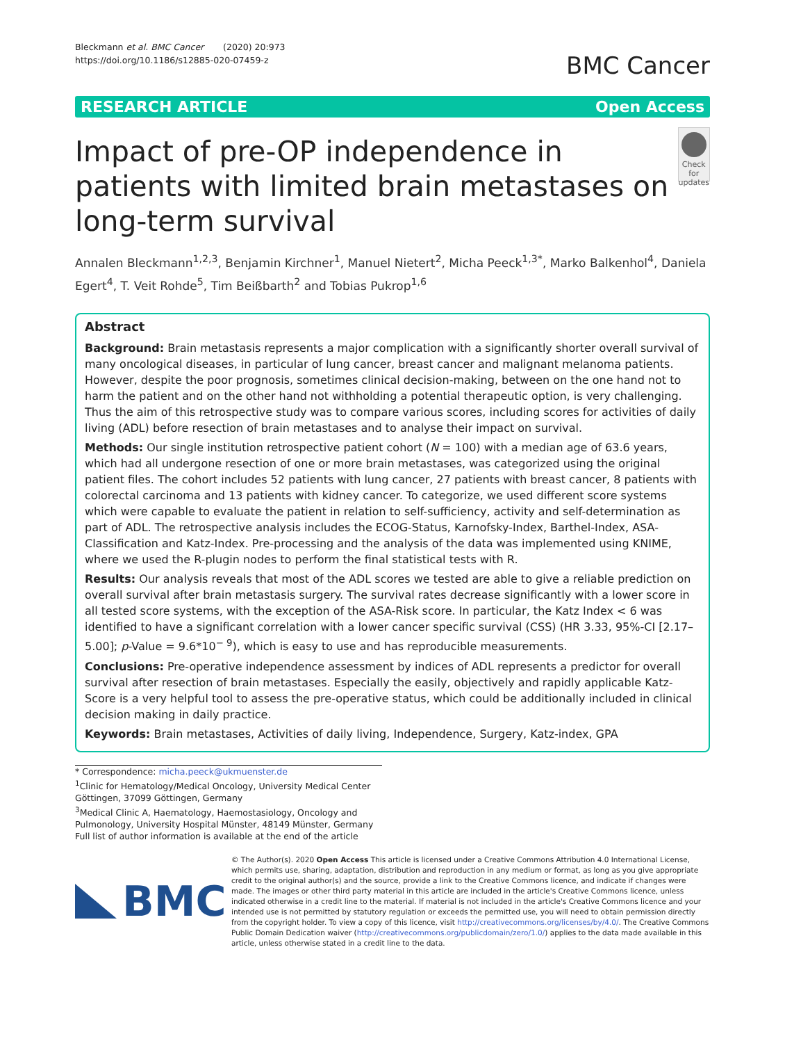Bleckmann et al. BMC Cancer (2020) 20:973
https://doi.org/10.1186/s12885-020-07459-z
BMC Cancer
RESEARCH ARTICLE Open Access
Impact of pre-OP independence in patients with limited brain metastases on long-term survival
Check for updates
Annalen Bleckmann<sup>1,2,3</sup>, Benjamin Kirchner<sup>1</sup>, Manuel Nietert<sup>2</sup>, Micha Peeck<sup>1,3*</sup>, Marko Balkenhol<sup>4</sup>, Daniela Egert<sup>4</sup>, T. Veit Rohde<sup>5</sup>, Tim Beißbarth<sup>2</sup> and Tobias Pukrop<sup>1,6</sup>
Abstract
Background: Brain metastasis represents a major complication with a significantly shorter overall survival of many oncological diseases, in particular of lung cancer, breast cancer and malignant melanoma patients. However, despite the poor prognosis, sometimes clinical decision-making, between on the one hand not to harm the patient and on the other hand not withholding a potential therapeutic option, is very challenging. Thus the aim of this retrospective study was to compare various scores, including scores for activities of daily living (ADL) before resection of brain metastases and to analyse their impact on survival.
Methods: Our single institution retrospective patient cohort (N = 100) with a median age of 63.6 years, which had all undergone resection of one or more brain metastases, was categorized using the original patient files. The cohort includes 52 patients with lung cancer, 27 patients with breast cancer, 8 patients with colorectal carcinoma and 13 patients with kidney cancer. To categorize, we used different score systems which were capable to evaluate the patient in relation to self-sufficiency, activity and self-determination as part of ADL. The retrospective analysis includes the ECOG-Status, Karnofsky-Index, Barthel-Index, ASA-Classification and Katz-Index. Pre-processing and the analysis of the data was implemented using KNIME, where we used the R-plugin nodes to perform the final statistical tests with R.
Results: Our analysis reveals that most of the ADL scores we tested are able to give a reliable prediction on overall survival after brain metastasis surgery. The survival rates decrease significantly with a lower score in all tested score systems, with the exception of the ASA-Risk score. In particular, the Katz Index < 6 was identified to have a significant correlation with a lower cancer specific survival (CSS) (HR 3.33, 95%-CI [2.17–5.00]; p-Value = 9.6*10<sup>− 9</sup>), which is easy to use and has reproducible measurements.
Conclusions: Pre-operative independence assessment by indices of ADL represents a predictor for overall survival after resection of brain metastases. Especially the easily, objectively and rapidly applicable Katz-Score is a very helpful tool to assess the pre-operative status, which could be additionally included in clinical decision making in daily practice.
Keywords: Brain metastases, Activities of daily living, Independence, Surgery, Katz-index, GPA
* Correspondence: micha.peeck@ukmuenster.de
<sup>1</sup> Clinic for Hematology/Medical Oncology, University Medical Center Göttingen, 37099 Göttingen, Germany
<sup>3</sup> Medical Clinic A, Haematology, Haemostasiology, Oncology and Pulmonology, University Hospital Münster, 48149 Münster, Germany
Full list of author information is available at the end of the article
BMC
© The Author(s). 2020 Open Access This article is licensed under a Creative Commons Attribution 4.0 International License, which permits use, sharing, adaptation, distribution and reproduction in any medium or format, as long as you give appropriate credit to the original author(s) and the source, provide a link to the Creative Commons licence, and indicate if changes were made. The images or other third party material in this article are included in the article's Creative Commons licence, unless indicated otherwise in a credit line to the material. If material is not included in the article's Creative Commons licence and your intended use is not permitted by statutory regulation or exceeds the permitted use, you will need to obtain permission directly from the copyright holder. To view a copy of this licence, visit http://creativecommons.org/licenses/by/4.0/. The Creative Commons Public Domain Dedication waiver (http://creativecommons.org/publicdomain/zero/1.0/) applies to the data made available in this article, unless otherwise stated in a credit line to the data.